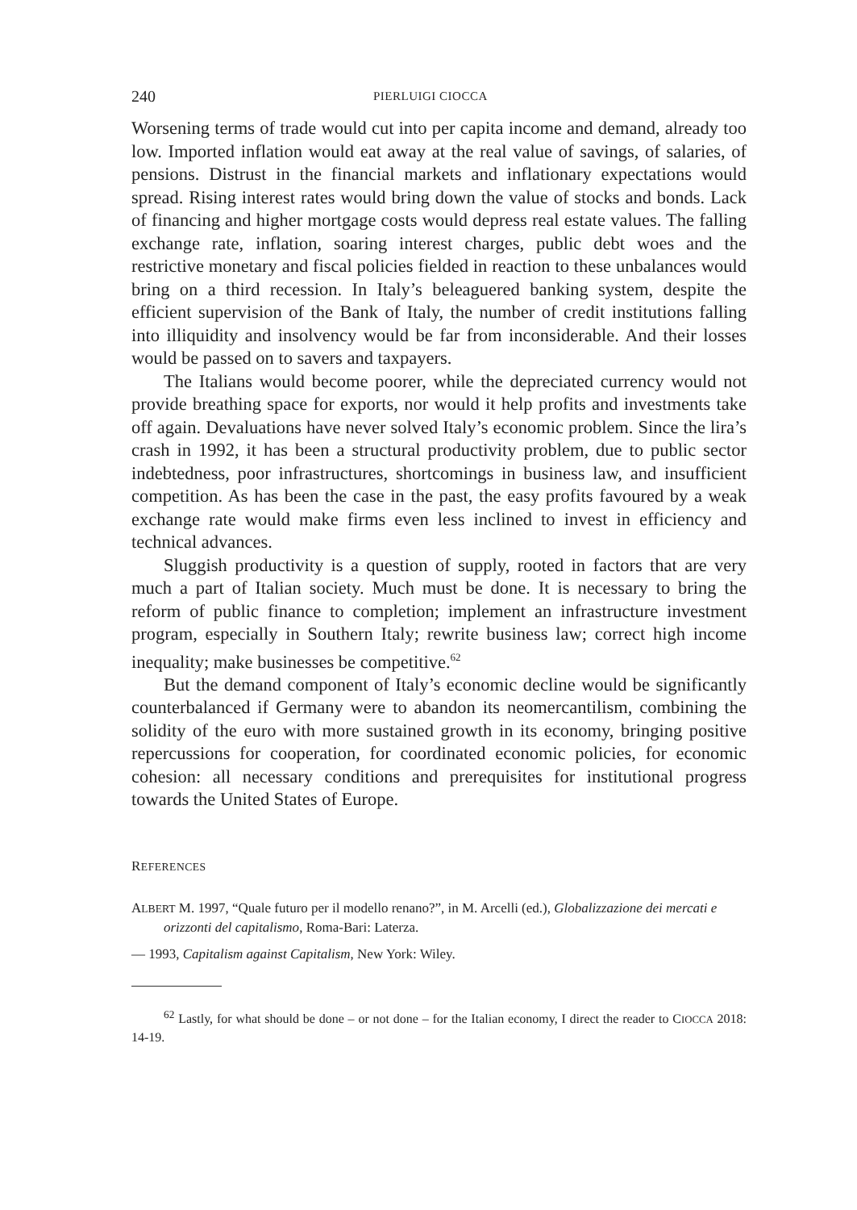240 PIERLUIGI CIOCCA
Worsening terms of trade would cut into per capita income and demand, already too low. Imported inflation would eat away at the real value of savings, of salaries, of pensions. Distrust in the financial markets and inflationary expectations would spread. Rising interest rates would bring down the value of stocks and bonds. Lack of financing and higher mortgage costs would depress real estate values. The falling exchange rate, inflation, soaring interest charges, public debt woes and the restrictive monetary and fiscal policies fielded in reaction to these unbalances would bring on a third recession. In Italy’s beleaguered banking system, despite the efficient supervision of the Bank of Italy, the number of credit institutions falling into illiquidity and insolvency would be far from inconsiderable. And their losses would be passed on to savers and taxpayers.
The Italians would become poorer, while the depreciated currency would not provide breathing space for exports, nor would it help profits and investments take off again. Devaluations have never solved Italy’s economic problem. Since the lira’s crash in 1992, it has been a structural productivity problem, due to public sector indebtedness, poor infrastructures, shortcomings in business law, and insufficient competition. As has been the case in the past, the easy profits favoured by a weak exchange rate would make firms even less inclined to invest in efficiency and technical advances.
Sluggish productivity is a question of supply, rooted in factors that are very much a part of Italian society. Much must be done. It is necessary to bring the reform of public finance to completion; implement an infrastructure investment program, especially in Southern Italy; rewrite business law; correct high income inequality; make businesses be competitive.<sup>62</sup>
But the demand component of Italy’s economic decline would be significantly counterbalanced if Germany were to abandon its neomercantilism, combining the solidity of the euro with more sustained growth in its economy, bringing positive repercussions for cooperation, for coordinated economic policies, for economic cohesion: all necessary conditions and prerequisites for institutional progress towards the United States of Europe.
REFERENCES
ALBERT M. 1997, “Quale futuro per il modello renano?”, in M. Arcelli (ed.), Globalizzazione dei mercati e orizzonti del capitalismo, Roma-Bari: Laterza.
— 1993, Capitalism against Capitalism, New York: Wiley.
<sup>62</sup> Lastly, for what should be done – or not done – for the Italian economy, I direct the reader to CIOCCA 2018: 14-19.